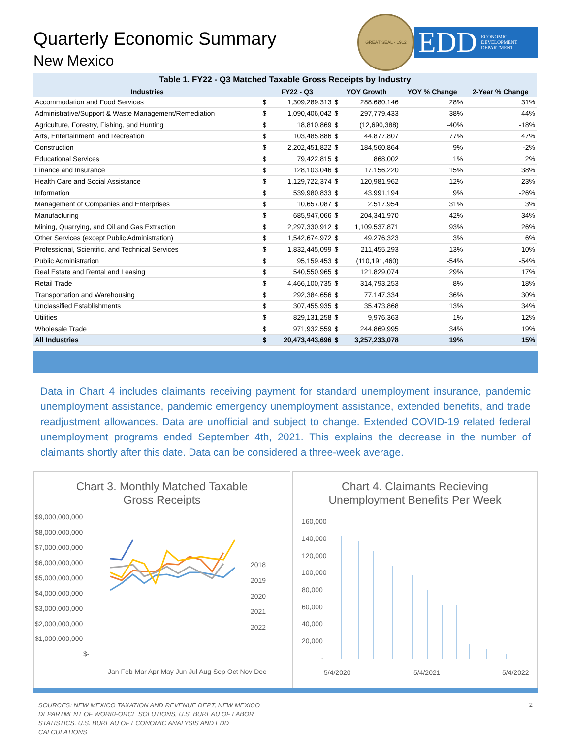Quarterly Economic Summary
New Mexico
GREAT SEAL · 1912
EDD ECONOMIC
DEVELOPMENT
DEPARTMENT
Table 1. FY22 - Q3 Matched Taxable Gross Receipts by Industry
| Industries | FY22 - Q3 | | YOY Growth | | YOY % Change | 2-Year % Change |
| --- | --- | --- | --- | --- | --- | --- |
| Accommodation and Food Services | $ | 1,309,289,313 | $ | 288,680,146 | 28% | 31% |
| Administrative/Support & Waste Management/Remediation | $ | 1,090,406,042 | $ | 297,779,433 | 38% | 44% |
| Agriculture, Forestry, Fishing, and Hunting | $ | 18,810,869 | $ | (12,690,388) | -40% | -18% |
| Arts, Entertainment, and Recreation | $ | 103,485,886 | $ | 44,877,807 | 77% | 47% |
| Construction | $ | 2,202,451,822 | $ | 184,560,864 | 9% | -2% |
| Educational Services | $ | 79,422,815 | $ | 868,002 | 1% | 2% |
| Finance and Insurance | $ | 128,103,046 | $ | 17,156,220 | 15% | 38% |
| Health Care and Social Assistance | $ | 1,129,722,374 | $ | 120,981,962 | 12% | 23% |
| Information | $ | 539,980,833 | $ | 43,991,194 | 9% | -26% |
| Management of Companies and Enterprises | $ | 10,657,087 | $ | 2,517,954 | 31% | 3% |
| Manufacturing | $ | 685,947,066 | $ | 204,341,970 | 42% | 34% |
| Mining, Quarrying, and Oil and Gas Extraction | $ | 2,297,330,912 | $ | 1,109,537,871 | 93% | 26% |
| Other Services (except Public Administration) | $ | 1,542,674,972 | $ | 49,276,323 | 3% | 6% |
| Professional, Scientific, and Technical Services | $ | 1,832,445,099 | $ | 211,455,293 | 13% | 10% |
| Public Administration | $ | 95,159,453 | $ | (110,191,460) | -54% | -54% |
| Real Estate and Rental and Leasing | $ | 540,550,965 | $ | 121,829,074 | 29% | 17% |
| Retail Trade | $ | 4,466,100,735 | $ | 314,793,253 | 8% | 18% |
| Transportation and Warehousing | $ | 292,384,656 | $ | 77,147,334 | 36% | 30% |
| Unclassified Establishments | $ | 307,455,935 | $ | 35,473,868 | 13% | 34% |
| Utilities | $ | 829,131,258 | $ | 9,976,363 | 1% | 12% |
| Wholesale Trade | $ | 971,932,559 | $ | 244,869,995 | 34% | 19% |
| All Industries | $ | 20,473,443,696 | $ | 3,257,233,078 | 19% | 15% |
Data in Chart 4 includes claimants receiving payment for standard unemployment insurance, pandemic unemployment assistance, pandemic emergency unemployment assistance, extended benefits, and trade readjustment allowances. Data are unofficial and subject to change. Extended COVID-19 related federal unemployment programs ended September 4th, 2021. This explains the decrease in the number of claimants shortly after this date. Data can be considered a three-week average.
Chart 3. Monthly Matched Taxable
Gross Receipts
$9,000,000,000
$8,000,000,000
$7,000,000,000
$6,000,000,000
$5,000,000,000
$4,000,000,000
$3,000,000,000
$2,000,000,000
$1,000,000,000
$-
2018
2019
2020
2021
2022
Jan Feb Mar Apr May Jun Jul Aug Sep Oct Nov Dec
Chart 4. Claimants Recieving
Unemployment Benefits Per Week
160,000
140,000
120,000
100,000
80,000
60,000
40,000
20,000
-
5/4/2020
5/4/2021
5/4/2022
SOURCES: NEW MEXICO TAXATION AND REVENUE DEPT, NEW MEXICO DEPARTMENT OF WORKFORCE SOLUTIONS, U.S. BUREAU OF LABOR STATISTICS, U.S. BUREAU OF ECONOMIC ANALYSIS AND EDD CALCULATIONS 2